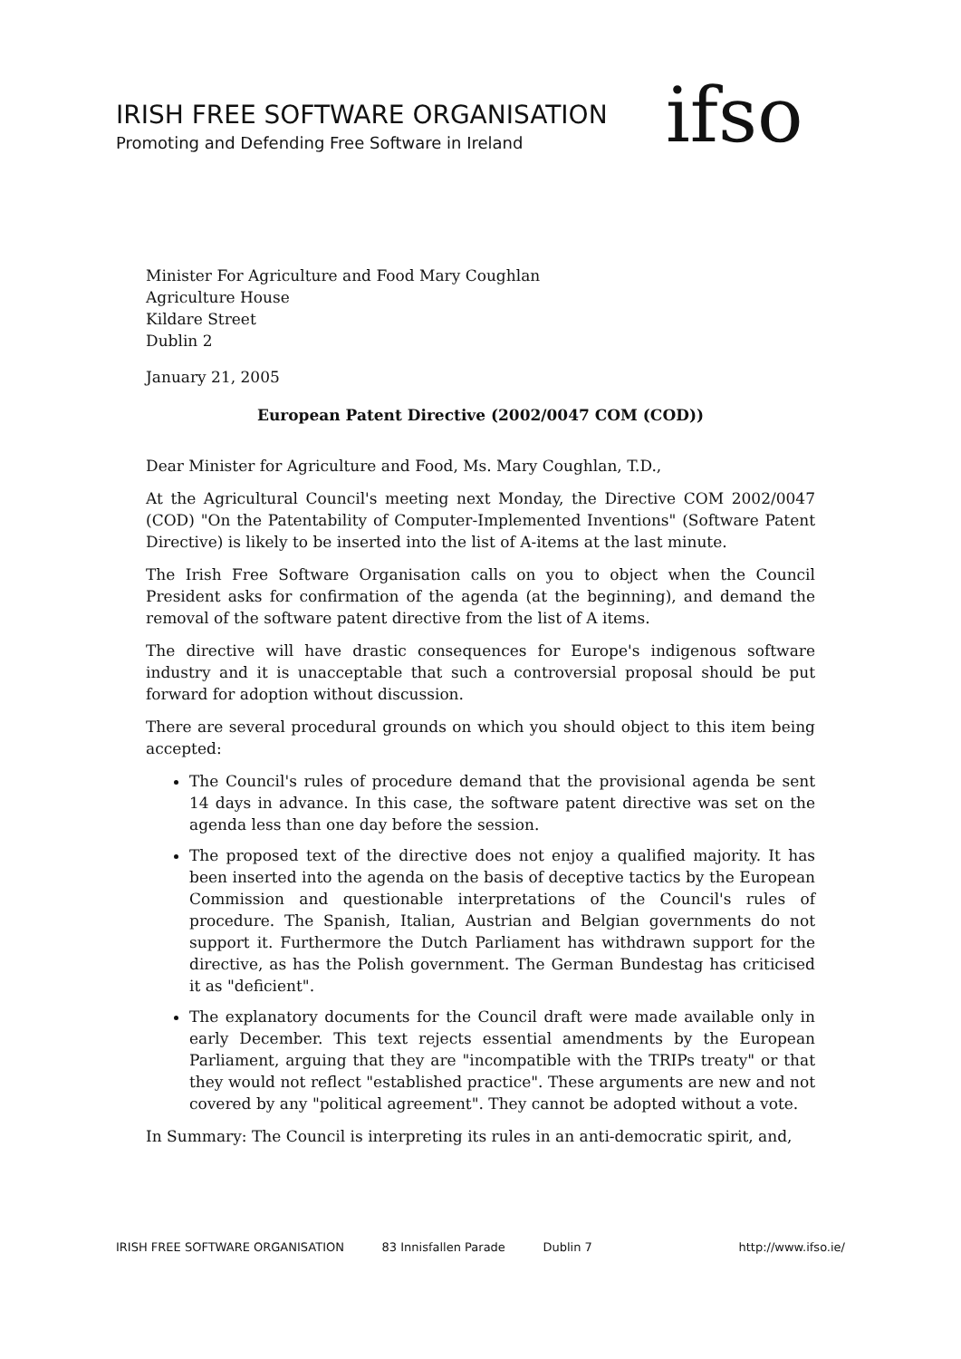IRISH FREE SOFTWARE ORGANISATION
Promoting and Defending Free Software in Ireland
ifso
Minister For Agriculture and Food Mary Coughlan
Agriculture House
Kildare Street
Dublin 2
January 21, 2005
European Patent Directive (2002/0047 COM (COD))
Dear Minister for Agriculture and Food, Ms. Mary Coughlan, T.D.,
At the Agricultural Council's meeting next Monday, the Directive COM 2002/0047 (COD) "On the Patentability of Computer-Implemented Inventions" (Software Patent Directive) is likely to be inserted into the list of A-items at the last minute.
The Irish Free Software Organisation calls on you to object when the Council President asks for confirmation of the agenda (at the beginning), and demand the removal of the software patent directive from the list of A items.
The directive will have drastic consequences for Europe's indigenous software industry and it is unacceptable that such a controversial proposal should be put forward for adoption without discussion.
There are several procedural grounds on which you should object to this item being accepted:
The Council's rules of procedure demand that the provisional agenda be sent 14 days in advance. In this case, the software patent directive was set on the agenda less than one day before the session.
The proposed text of the directive does not enjoy a qualified majority. It has been inserted into the agenda on the basis of deceptive tactics by the European Commission and questionable interpretations of the Council's rules of procedure. The Spanish, Italian, Austrian and Belgian governments do not support it. Furthermore the Dutch Parliament has withdrawn support for the directive, as has the Polish government. The German Bundestag has criticised it as "deficient".
The explanatory documents for the Council draft were made available only in early December. This text rejects essential amendments by the European Parliament, arguing that they are "incompatible with the TRIPs treaty" or that they would not reflect "established practice". These arguments are new and not covered by any "political agreement". They cannot be adopted without a vote.
In Summary: The Council is interpreting its rules in an anti-democratic spirit, and,
IRISH FREE SOFTWARE ORGANISATION 83 Innisfallen Parade Dublin 7 http://www.ifso.ie/